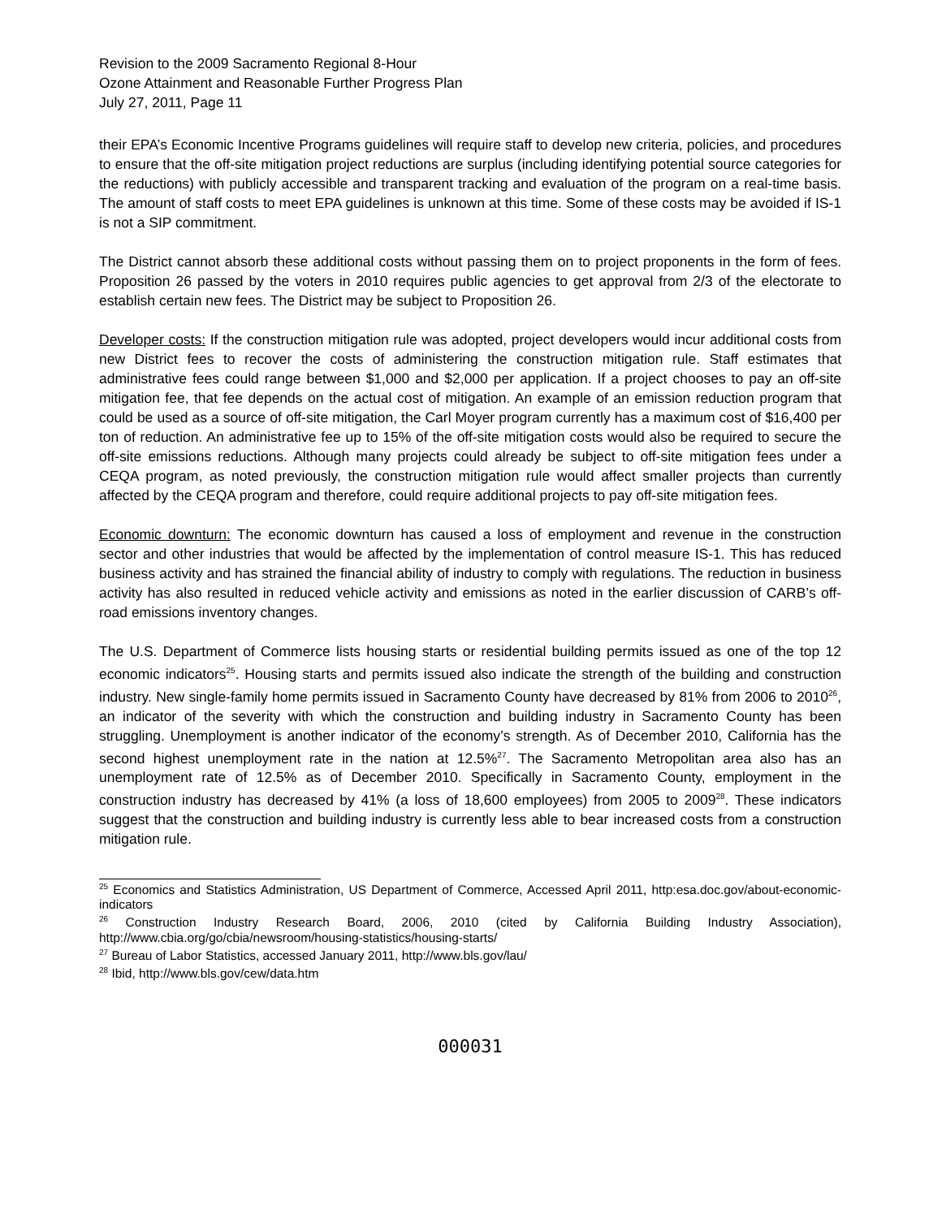Revision to the 2009 Sacramento Regional 8-Hour
Ozone Attainment and Reasonable Further Progress Plan
July 27, 2011, Page 11
their EPA’s Economic Incentive Programs guidelines will require staff to develop new criteria, policies, and procedures to ensure that the off-site mitigation project reductions are surplus (including identifying potential source categories for the reductions) with publicly accessible and transparent tracking and evaluation of the program on a real-time basis. The amount of staff costs to meet EPA guidelines is unknown at this time. Some of these costs may be avoided if IS-1 is not a SIP commitment.
The District cannot absorb these additional costs without passing them on to project proponents in the form of fees. Proposition 26 passed by the voters in 2010 requires public agencies to get approval from 2/3 of the electorate to establish certain new fees. The District may be subject to Proposition 26.
Developer costs: If the construction mitigation rule was adopted, project developers would incur additional costs from new District fees to recover the costs of administering the construction mitigation rule. Staff estimates that administrative fees could range between $1,000 and $2,000 per application. If a project chooses to pay an off-site mitigation fee, that fee depends on the actual cost of mitigation. An example of an emission reduction program that could be used as a source of off-site mitigation, the Carl Moyer program currently has a maximum cost of $16,400 per ton of reduction. An administrative fee up to 15% of the off-site mitigation costs would also be required to secure the off-site emissions reductions. Although many projects could already be subject to off-site mitigation fees under a CEQA program, as noted previously, the construction mitigation rule would affect smaller projects than currently affected by the CEQA program and therefore, could require additional projects to pay off-site mitigation fees.
Economic downturn: The economic downturn has caused a loss of employment and revenue in the construction sector and other industries that would be affected by the implementation of control measure IS-1. This has reduced business activity and has strained the financial ability of industry to comply with regulations. The reduction in business activity has also resulted in reduced vehicle activity and emissions as noted in the earlier discussion of CARB’s off-road emissions inventory changes.
The U.S. Department of Commerce lists housing starts or residential building permits issued as one of the top 12 economic indicators<sup>25</sup>. Housing starts and permits issued also indicate the strength of the building and construction industry. New single-family home permits issued in Sacramento County have decreased by 81% from 2006 to 2010<sup>26</sup>, an indicator of the severity with which the construction and building industry in Sacramento County has been struggling. Unemployment is another indicator of the economy’s strength. As of December 2010, California has the second highest unemployment rate in the nation at 12.5%<sup>27</sup>. The Sacramento Metropolitan area also has an unemployment rate of 12.5% as of December 2010. Specifically in Sacramento County, employment in the construction industry has decreased by 41% (a loss of 18,600 employees) from 2005 to 2009<sup>28</sup>. These indicators suggest that the construction and building industry is currently less able to bear increased costs from a construction mitigation rule.
<sup>25</sup> Economics and Statistics Administration, US Department of Commerce, Accessed April 2011, http:esa.doc.gov/about-economic-indicators
<sup>26</sup> Construction Industry Research Board, 2006, 2010 (cited by California Building Industry Association), http://www.cbia.org/go/cbia/newsroom/housing-statistics/housing-starts/
<sup>27</sup> Bureau of Labor Statistics, accessed January 2011, http://www.bls.gov/lau/
<sup>28</sup> Ibid, http://www.bls.gov/cew/data.htm
000031